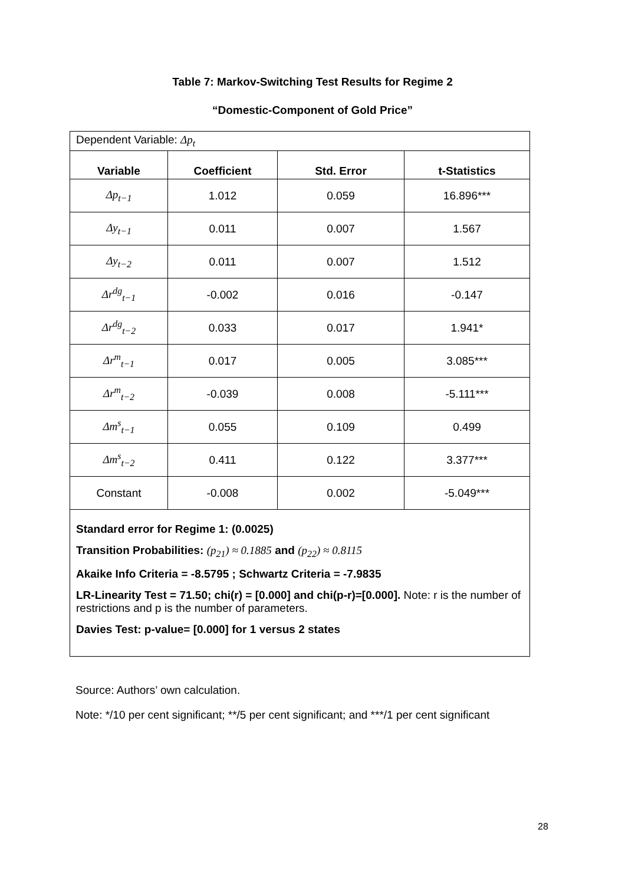Table 7: Markov-Switching Test Results for Regime 2
“Domestic-Component of Gold Price”
| Dependent Variable: Δp<sub>t</sub> | | | |
| Variable | Coefficient | Std. Error | t-Statistics |
| Δp<sub>t−1</sub> | 1.012 | 0.059 | 16.896*** |
| Δy<sub>t−1</sub> | 0.011 | 0.007 | 1.567 |
| Δy<sub>t−2</sub> | 0.011 | 0.007 | 1.512 |
| Δr<sup>dg</sup><sub>t−1</sub> | -0.002 | 0.016 | -0.147 |
| Δr<sup>dg</sup><sub>t−2</sub> | 0.033 | 0.017 | 1.941* |
| Δr<sup>m</sup><sub>t−1</sub> | 0.017 | 0.005 | 3.085*** |
| Δr<sup>m</sup><sub>t−2</sub> | -0.039 | 0.008 | -5.111*** |
| Δm<sup>s</sup><sub>t−1</sub> | 0.055 | 0.109 | 0.499 |
| Δm<sup>s</sup><sub>t−2</sub> | 0.411 | 0.122 | 3.377*** |
| Constant | -0.008 | 0.002 | -5.049*** |
| Standard error for Regime 1: (0.0025) Transition Probabilities: (p<sub>21</sub>) ≈ 0.1885 and (p<sub>22</sub>) ≈ 0.8115 Akaike Info Criteria = -8.5795 ; Schwartz Criteria = -7.9835 LR-Linearity Test = 71.50; chi(r) = [0.000] and chi(p-r)=[0.000]. Note: r is the number of restrictions and p is the number of parameters. Davies Test: p-value= [0.000] for 1 versus 2 states | | | |
Source: Authors’ own calculation.
Note: */10 per cent significant; **/5 per cent significant; and ***/1 per cent significant
28